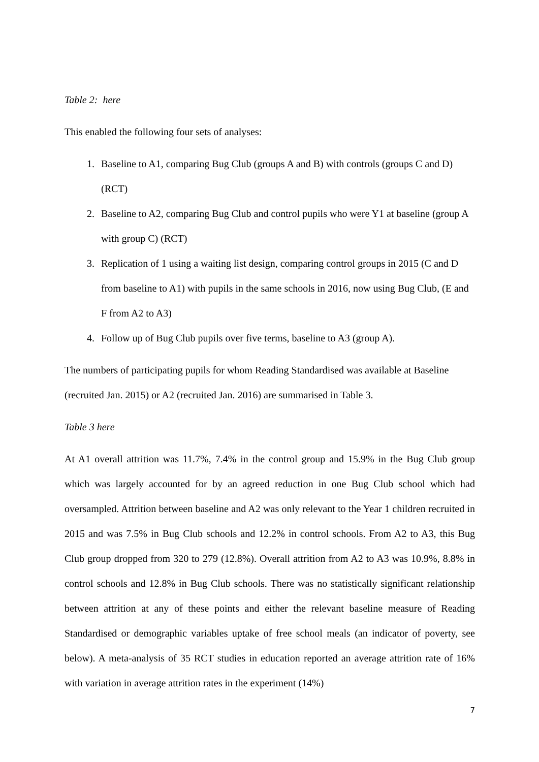Table 2: here
This enabled the following four sets of analyses:
1. Baseline to A1, comparing Bug Club (groups A and B) with controls (groups C and D) (RCT)
2. Baseline to A2, comparing Bug Club and control pupils who were Y1 at baseline (group A with group C) (RCT)
3. Replication of 1 using a waiting list design, comparing control groups in 2015 (C and D from baseline to A1) with pupils in the same schools in 2016, now using Bug Club, (E and F from A2 to A3)
4. Follow up of Bug Club pupils over five terms, baseline to A3 (group A).
The numbers of participating pupils for whom Reading Standardised was available at Baseline (recruited Jan. 2015) or A2 (recruited Jan. 2016) are summarised in Table 3.
Table 3 here
At A1 overall attrition was 11.7%, 7.4% in the control group and 15.9% in the Bug Club group which was largely accounted for by an agreed reduction in one Bug Club school which had oversampled. Attrition between baseline and A2 was only relevant to the Year 1 children recruited in 2015 and was 7.5% in Bug Club schools and 12.2% in control schools. From A2 to A3, this Bug Club group dropped from 320 to 279 (12.8%). Overall attrition from A2 to A3 was 10.9%, 8.8% in control schools and 12.8% in Bug Club schools. There was no statistically significant relationship between attrition at any of these points and either the relevant baseline measure of Reading Standardised or demographic variables uptake of free school meals (an indicator of poverty, see below). A meta-analysis of 35 RCT studies in education reported an average attrition rate of 16% with variation in average attrition rates in the experiment (14%)
7